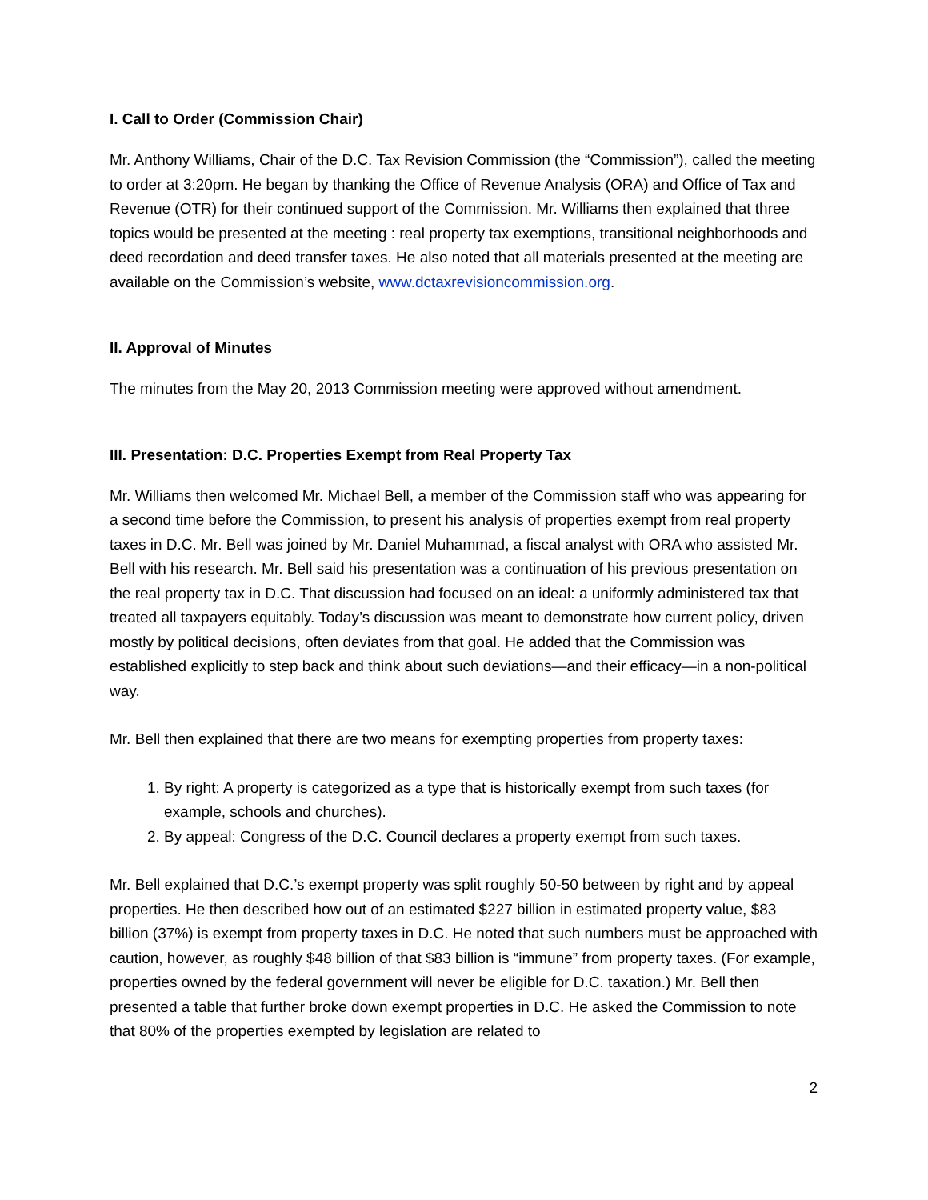I. Call to Order (Commission Chair)
Mr. Anthony Williams, Chair of the D.C. Tax Revision Commission (the “Commission”), called the meeting to order at 3:20pm. He began by thanking the Office of Revenue Analysis (ORA) and Office of Tax and Revenue (OTR) for their continued support of the Commission. Mr. Williams then explained that three topics would be presented at the meeting : real property tax exemptions, transitional neighborhoods and deed recordation and deed transfer taxes. He also noted that all materials presented at the meeting are available on the Commission’s website, www.dctaxrevisioncommission.org.
II. Approval of Minutes
The minutes from the May 20, 2013 Commission meeting were approved without amendment.
III. Presentation: D.C. Properties Exempt from Real Property Tax
Mr. Williams then welcomed Mr. Michael Bell, a member of the Commission staff who was appearing for a second time before the Commission, to present his analysis of properties exempt from real property taxes in D.C. Mr. Bell was joined by Mr. Daniel Muhammad, a fiscal analyst with ORA who assisted Mr. Bell with his research. Mr. Bell said his presentation was a continuation of his previous presentation on the real property tax in D.C. That discussion had focused on an ideal: a uniformly administered tax that treated all taxpayers equitably. Today’s discussion was meant to demonstrate how current policy, driven mostly by political decisions, often deviates from that goal. He added that the Commission was established explicitly to step back and think about such deviations—and their efficacy—in a non-political way.
Mr. Bell then explained that there are two means for exempting properties from property taxes:
1. By right: A property is categorized as a type that is historically exempt from such taxes (for example, schools and churches).
2. By appeal: Congress of the D.C. Council declares a property exempt from such taxes.
Mr. Bell explained that D.C.’s exempt property was split roughly 50-50 between by right and by appeal properties. He then described how out of an estimated $227 billion in estimated property value, $83 billion (37%) is exempt from property taxes in D.C. He noted that such numbers must be approached with caution, however, as roughly $48 billion of that $83 billion is “immune” from property taxes. (For example, properties owned by the federal government will never be eligible for D.C. taxation.) Mr. Bell then presented a table that further broke down exempt properties in D.C. He asked the Commission to note that 80% of the properties exempted by legislation are related to
2